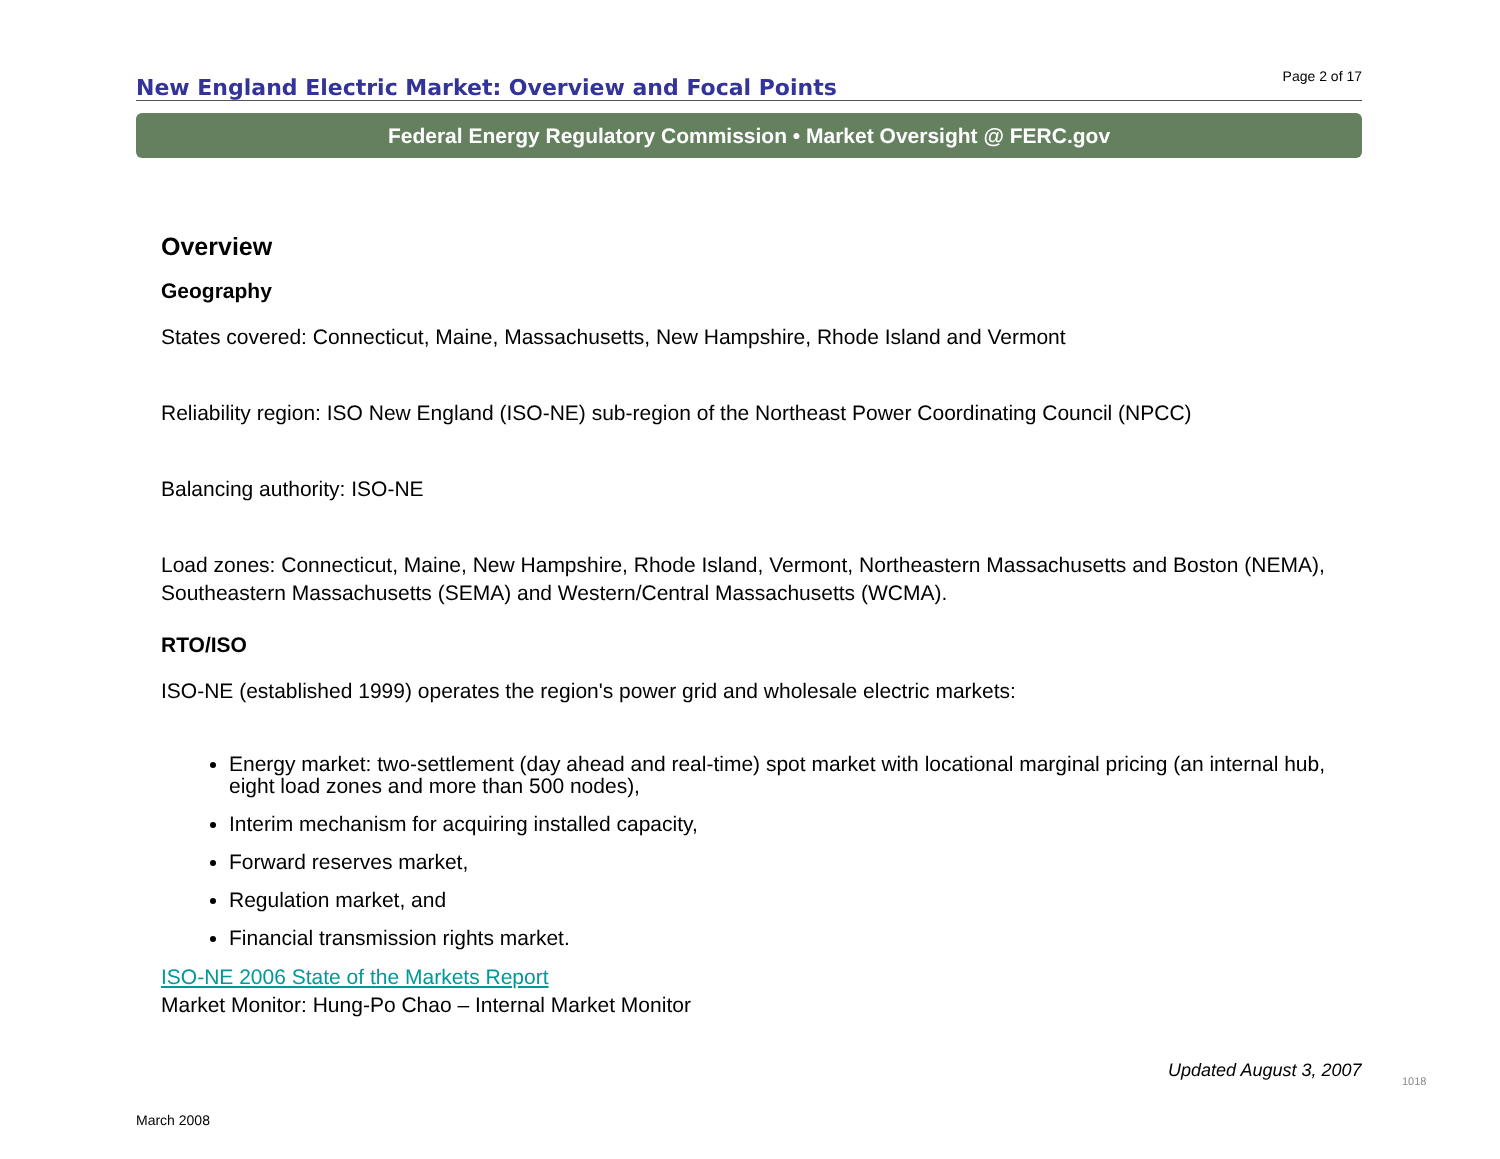New England Electric Market: Overview and Focal Points
Page 2 of 17
Federal Energy Regulatory Commission • Market Oversight @ FERC.gov
Overview
Geography
States covered: Connecticut, Maine, Massachusetts, New Hampshire, Rhode Island and Vermont
Reliability region: ISO New England (ISO-NE) sub-region of the Northeast Power Coordinating Council (NPCC)
Balancing authority: ISO-NE
Load zones: Connecticut, Maine, New Hampshire, Rhode Island, Vermont, Northeastern Massachusetts and Boston (NEMA), Southeastern Massachusetts (SEMA) and Western/Central Massachusetts (WCMA).
RTO/ISO
ISO-NE (established 1999) operates the region's power grid and wholesale electric markets:
Energy market: two-settlement (day ahead and real-time) spot market with locational marginal pricing (an internal hub, eight load zones and more than 500 nodes),
Interim mechanism for acquiring installed capacity,
Forward reserves market,
Regulation market, and
Financial transmission rights market.
ISO-NE 2006 State of the Markets Report
Market Monitor: Hung-Po Chao – Internal Market Monitor
Updated August 3, 2007
1018
March 2008